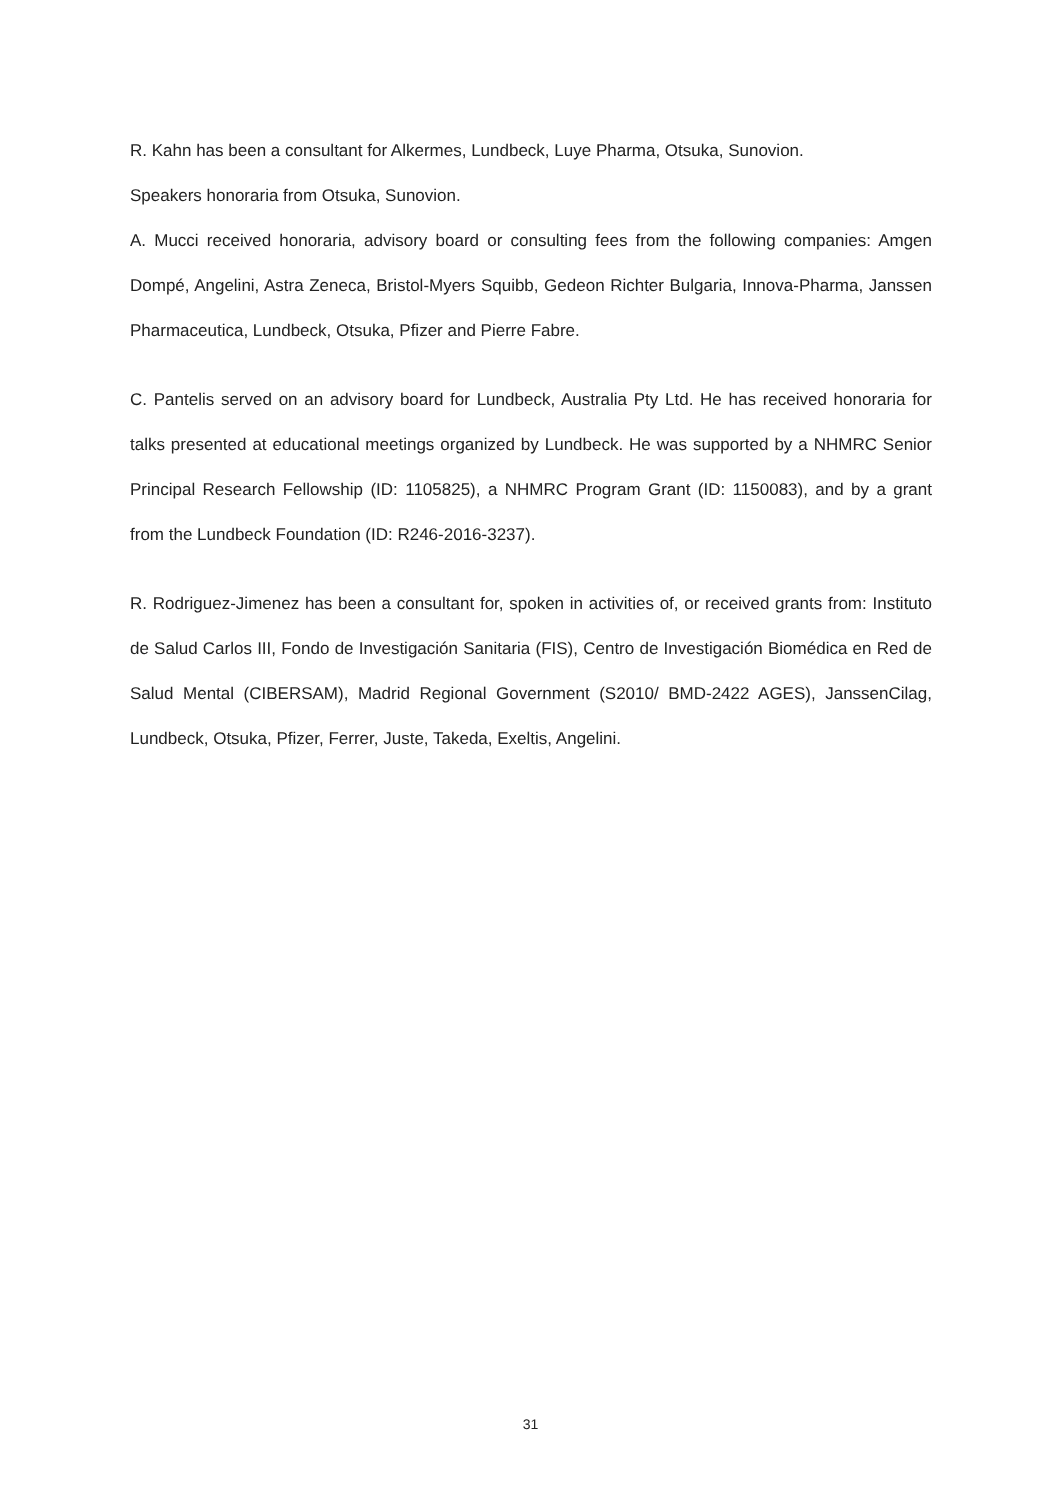R. Kahn has been a consultant for Alkermes, Lundbeck, Luye Pharma, Otsuka, Sunovion.
Speakers honoraria from Otsuka, Sunovion.
A. Mucci received honoraria, advisory board or consulting fees from the following companies: Amgen Dompé, Angelini, Astra Zeneca, Bristol-Myers Squibb, Gedeon Richter Bulgaria, Innova-Pharma, Janssen Pharmaceutica, Lundbeck, Otsuka, Pfizer and Pierre Fabre.
C. Pantelis served on an advisory board for Lundbeck, Australia Pty Ltd. He has received honoraria for talks presented at educational meetings organized by Lundbeck. He was supported by a NHMRC Senior Principal Research Fellowship (ID: 1105825), a NHMRC Program Grant (ID: 1150083), and by a grant from the Lundbeck Foundation (ID: R246-2016-3237).
R. Rodriguez-Jimenez has been a consultant for, spoken in activities of, or received grants from: Instituto de Salud Carlos III, Fondo de Investigación Sanitaria (FIS), Centro de Investigación Biomédica en Red de Salud Mental (CIBERSAM), Madrid Regional Government (S2010/ BMD-2422 AGES), JanssenCilag, Lundbeck, Otsuka, Pfizer, Ferrer, Juste, Takeda, Exeltis, Angelini.
31